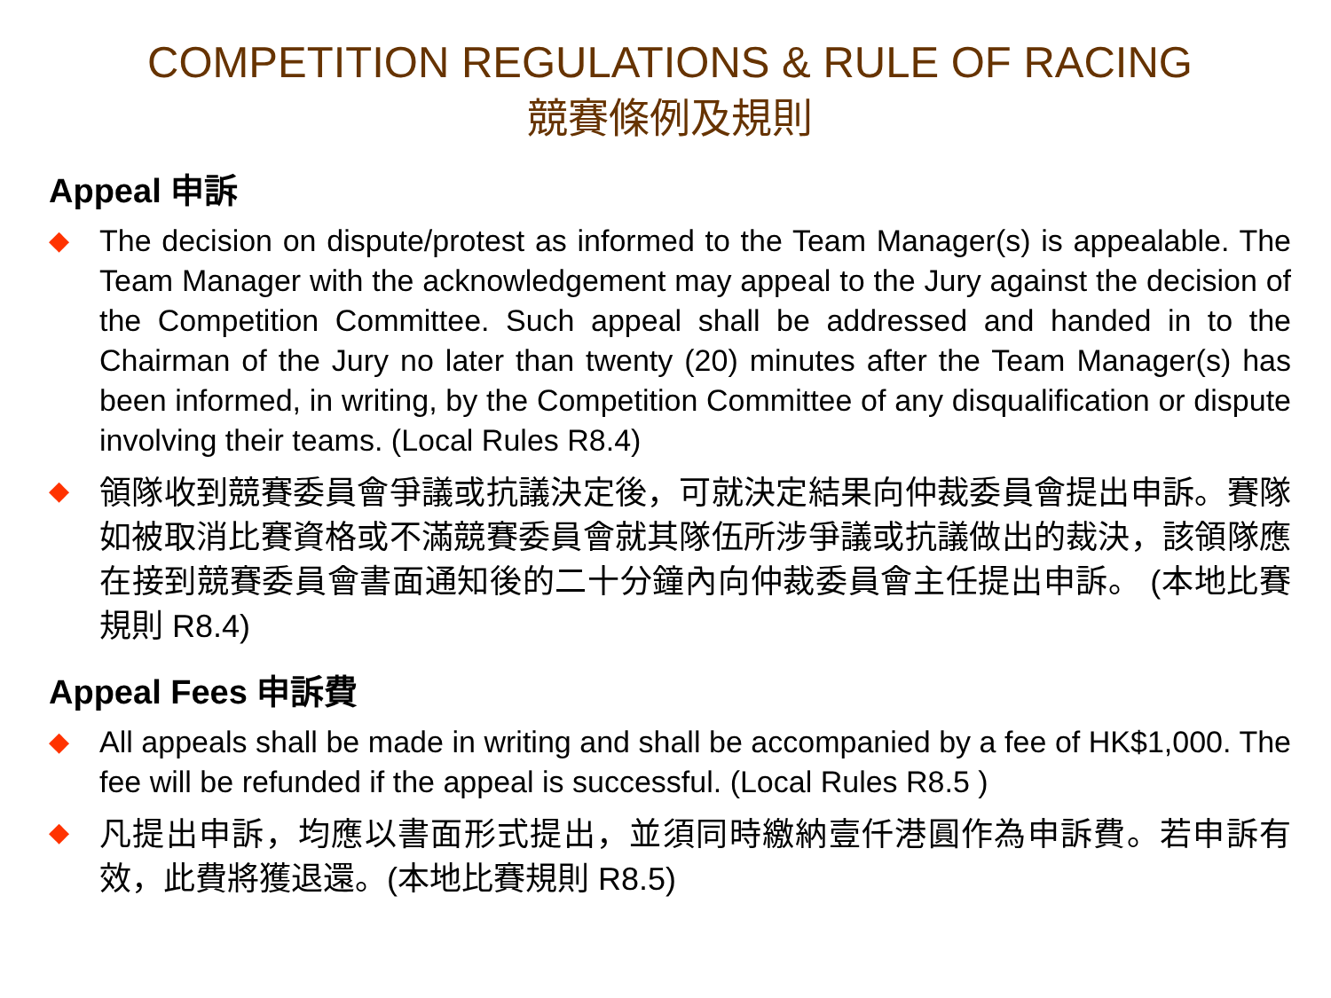COMPETITION REGULATIONS & RULE OF RACING
競賽條例及規則
Appeal 申訴
◆
The decision on dispute/protest as informed to the Team Manager(s) is appealable. The Team Manager with the acknowledgement may appeal to the Jury against the decision of the Competition Committee. Such appeal shall be addressed and handed in to the Chairman of the Jury no later than twenty (20) minutes after the Team Manager(s) has been informed, in writing, by the Competition Committee of any disqualification or dispute involving their teams. (Local Rules R8.4)
◆
領隊收到競賽委員會爭議或抗議決定後，可就決定結果向仲裁委員會提出申訴。賽隊如被取消比賽資格或不滿競賽委員會就其隊伍所涉爭議或抗議做出的裁決，該領隊應在接到競賽委員會書面通知後的二十分鐘內向仲裁委員會主任提出申訴。 (本地比賽規則 R8.4)
Appeal Fees 申訴費
◆
All appeals shall be made in writing and shall be accompanied by a fee of HK$1,000. The fee will be refunded if the appeal is successful. (Local Rules R8.5 )
◆
凡提出申訴，均應以書面形式提出，並須同時繳納壹仟港圓作為申訴費。若申訴有效，此費將獲退還。(本地比賽規則 R8.5)